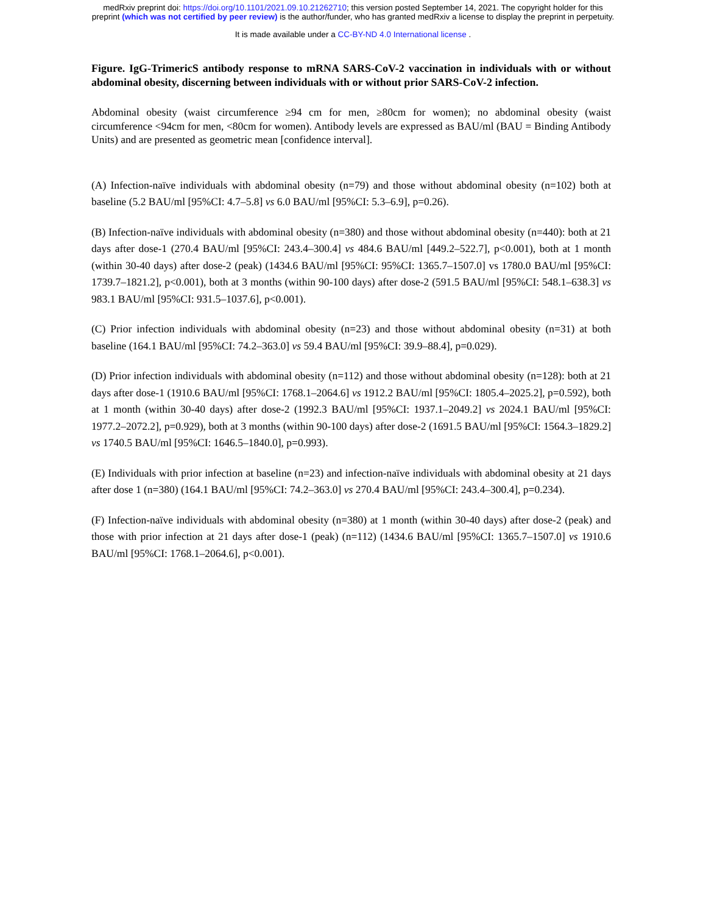medRxiv preprint doi: https://doi.org/10.1101/2021.09.10.21262710; this version posted September 14, 2021. The copyright holder for this
preprint (which was not certified by peer review) is the author/funder, who has granted medRxiv a license to display the preprint in perpetuity.
It is made available under a CC-BY-ND 4.0 International license .
Figure. IgG-TrimericS antibody response to mRNA SARS-CoV-2 vaccination in individuals with or without abdominal obesity, discerning between individuals with or without prior SARS-CoV-2 infection.
Abdominal obesity (waist circumference ≥94 cm for men, ≥80cm for women); no abdominal obesity (waist circumference <94cm for men, <80cm for women). Antibody levels are expressed as BAU/ml (BAU = Binding Antibody Units) and are presented as geometric mean [confidence interval].
(A) Infection-naïve individuals with abdominal obesity (n=79) and those without abdominal obesity (n=102) both at baseline (5.2 BAU/ml [95%CI: 4.7–5.8] vs 6.0 BAU/ml [95%CI: 5.3–6.9], p=0.26).
(B) Infection-naïve individuals with abdominal obesity (n=380) and those without abdominal obesity (n=440): both at 21 days after dose-1 (270.4 BAU/ml [95%CI: 243.4–300.4] vs 484.6 BAU/ml [449.2–522.7], p<0.001), both at 1 month (within 30-40 days) after dose-2 (peak) (1434.6 BAU/ml [95%CI: 95%CI: 1365.7–1507.0] vs 1780.0 BAU/ml [95%CI: 1739.7–1821.2], p<0.001), both at 3 months (within 90-100 days) after dose-2 (591.5 BAU/ml [95%CI: 548.1–638.3] vs 983.1 BAU/ml [95%CI: 931.5–1037.6], p<0.001).
(C) Prior infection individuals with abdominal obesity (n=23) and those without abdominal obesity (n=31) at both baseline (164.1 BAU/ml [95%CI: 74.2–363.0] vs 59.4 BAU/ml [95%CI: 39.9–88.4], p=0.029).
(D) Prior infection individuals with abdominal obesity (n=112) and those without abdominal obesity (n=128): both at 21 days after dose-1 (1910.6 BAU/ml [95%CI: 1768.1–2064.6] vs 1912.2 BAU/ml [95%CI: 1805.4–2025.2], p=0.592), both at 1 month (within 30-40 days) after dose-2 (1992.3 BAU/ml [95%CI: 1937.1–2049.2] vs 2024.1 BAU/ml [95%CI: 1977.2–2072.2], p=0.929), both at 3 months (within 90-100 days) after dose-2 (1691.5 BAU/ml [95%CI: 1564.3–1829.2] vs 1740.5 BAU/ml [95%CI: 1646.5–1840.0], p=0.993).
(E) Individuals with prior infection at baseline (n=23) and infection-naïve individuals with abdominal obesity at 21 days after dose 1 (n=380) (164.1 BAU/ml [95%CI: 74.2–363.0] vs 270.4 BAU/ml [95%CI: 243.4–300.4], p=0.234).
(F) Infection-naïve individuals with abdominal obesity (n=380) at 1 month (within 30-40 days) after dose-2 (peak) and those with prior infection at 21 days after dose-1 (peak) (n=112) (1434.6 BAU/ml [95%CI: 1365.7–1507.0] vs 1910.6 BAU/ml [95%CI: 1768.1–2064.6], p<0.001).